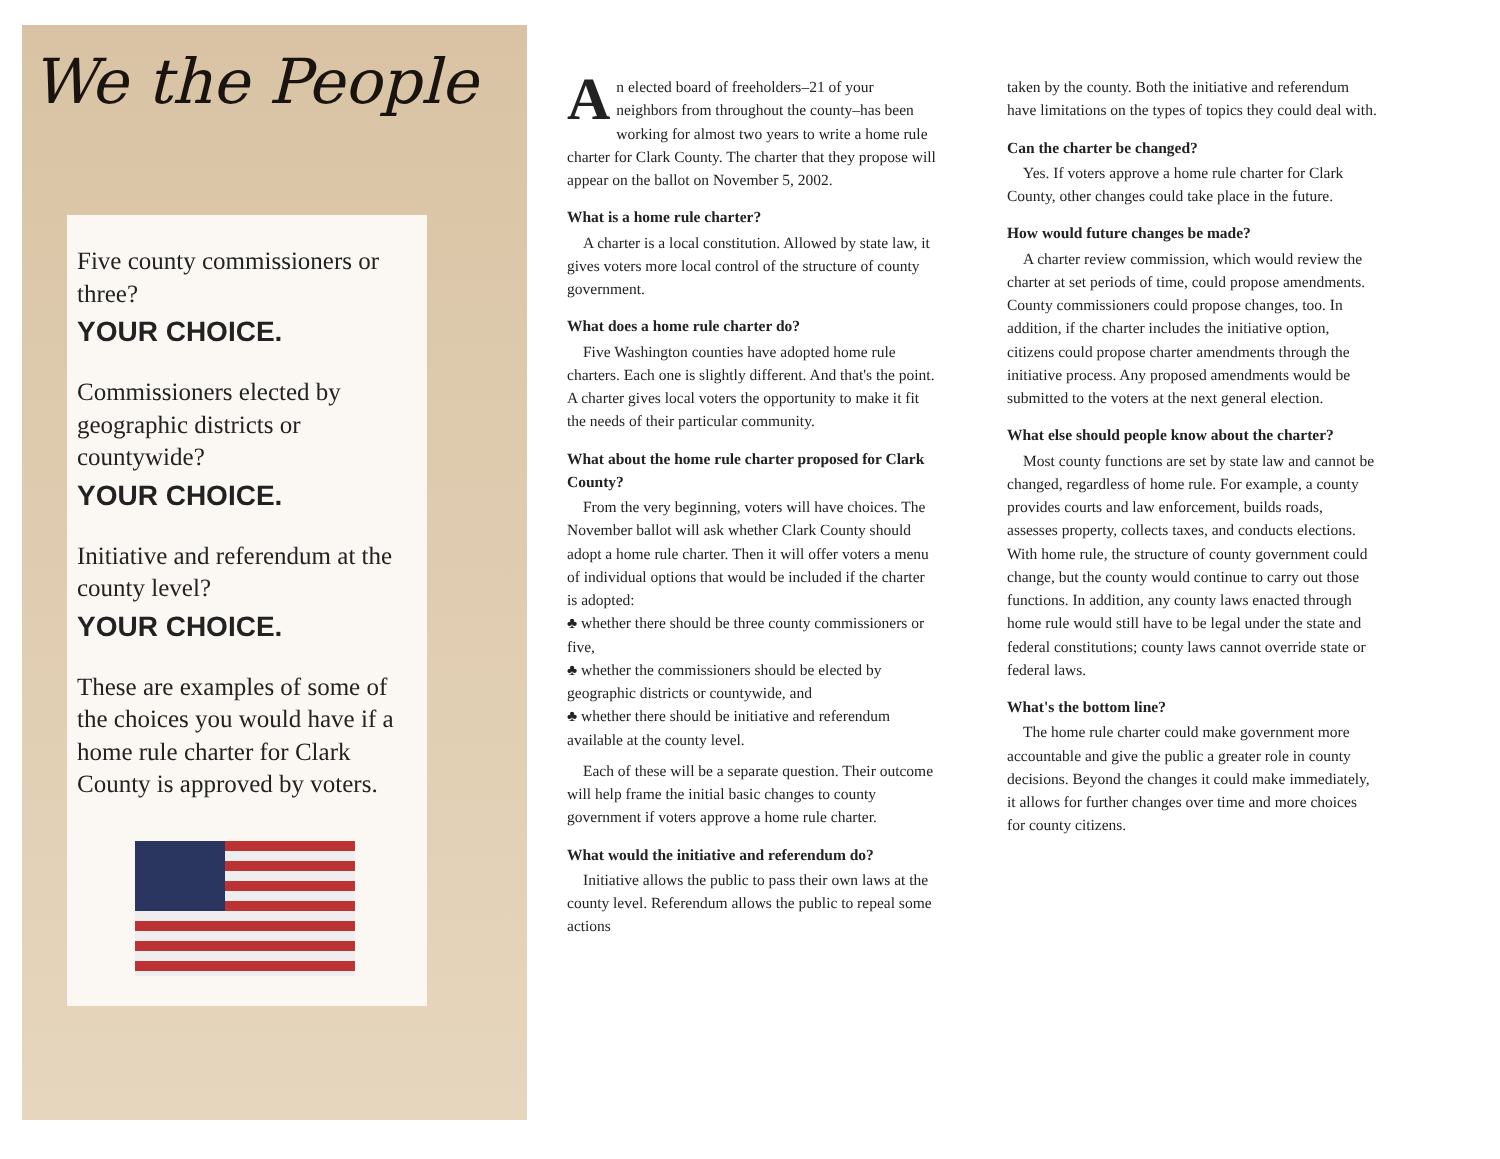We the People
Five county commissioners or three?
YOUR CHOICE.
Commissioners elected by geographic districts or countywide?
YOUR CHOICE.
Initiative and referendum at the county level?
YOUR CHOICE.
These are examples of some of the choices you would have if a home rule charter for Clark County is approved by voters.
An elected board of freeholders–21 of your neighbors from throughout the county–has been working for almost two years to write a home rule charter for Clark County. The charter that they propose will appear on the ballot on November 5, 2002.
What is a home rule charter?
A charter is a local constitution. Allowed by state law, it gives voters more local control of the structure of county government.
What does a home rule charter do?
Five Washington counties have adopted home rule charters. Each one is slightly different. And that's the point. A charter gives local voters the opportunity to make it fit the needs of their particular community.
What about the home rule charter proposed for Clark County?
From the very beginning, voters will have choices. The November ballot will ask whether Clark County should adopt a home rule charter. Then it will offer voters a menu of individual options that would be included if the charter is adopted:
♣ whether there should be three county commissioners or five,
♣ whether the commissioners should be elected by geographic districts or countywide, and
♣ whether there should be initiative and referendum available at the county level.
Each of these will be a separate question. Their outcome will help frame the initial basic changes to county government if voters approve a home rule charter.
What would the initiative and referendum do?
Initiative allows the public to pass their own laws at the county level. Referendum allows the public to repeal some actions
taken by the county. Both the initiative and referendum have limitations on the types of topics they could deal with.
Can the charter be changed?
Yes. If voters approve a home rule charter for Clark County, other changes could take place in the future.
How would future changes be made?
A charter review commission, which would review the charter at set periods of time, could propose amendments. County commissioners could propose changes, too. In addition, if the charter includes the initiative option, citizens could propose charter amendments through the initiative process. Any proposed amendments would be submitted to the voters at the next general election.
What else should people know about the charter?
Most county functions are set by state law and cannot be changed, regardless of home rule. For example, a county provides courts and law enforcement, builds roads, assesses property, collects taxes, and conducts elections. With home rule, the structure of county government could change, but the county would continue to carry out those functions. In addition, any county laws enacted through home rule would still have to be legal under the state and federal constitutions; county laws cannot override state or federal laws.
What's the bottom line?
The home rule charter could make government more accountable and give the public a greater role in county decisions. Beyond the changes it could make immediately, it allows for further changes over time and more choices for county citizens.